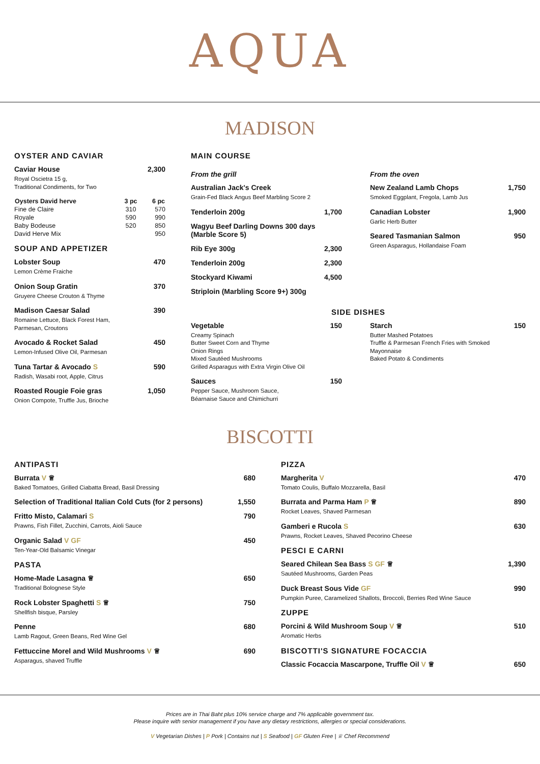AQUA
MADISON
OYSTER AND CAVIAR
Caviar House
Royal Oscietra 15 g,
Traditional Condiments, for Two
2,300
| Oysters David herve | 3 pc | 6 pc |
| --- | --- | --- |
| Fine de Claire | 310 | 570 |
| Royale | 590 | 990 |
| Baby Bodeuse | 520 | 850 |
| David Herve Mix | | 950 |
SOUP AND APPETIZER
Lobster Soup
Lemon Crème Fraiche
470
Onion Soup Gratin
Gruyere Cheese Crouton & Thyme
370
Madison Caesar Salad
Romaine Lettuce, Black Forest Ham,
Parmesan, Croutons
390
Avocado & Rocket Salad
Lemon-Infused Olive Oil, Parmesan
450
Tuna Tartar & Avocado S
Radish, Wasabi root, Apple, Citrus
590
Roasted Rougie Foie gras
Onion Compote, Truffle Jus, Brioche
1,050
MAIN COURSE
From the grill
Australian Jack's Creek
Grain-Fed Black Angus Beef Marbling Score 2
Tenderloin 200g 1,700
Wagyu Beef Darling Downs 300 days (Marble Score 5)
Rib Eye 300g 2,300
Tenderloin 200g 2,300
Stockyard Kiwami 4,500
Striploin (Marbling Score 9+) 300g
From the oven
New Zealand Lamb Chops
Smoked Eggplant, Fregola, Lamb Jus
1,750
Canadian Lobster
Garlic Herb Butter
1,900
Seared Tasmanian Salmon
Green Asparagus, Hollandaise Foam
950
SIDE DISHES
Vegetable
Creamy Spinach
Butter Sweet Corn and Thyme
Onion Rings
Mixed Sautéed Mushrooms
Grilled Asparagus with Extra Virgin Olive Oil
150
Sauces
Pepper Sauce, Mushroom Sauce,
Béarnaise Sauce and Chimichurri
150
Starch
Butter Mashed Potatoes
Truffle & Parmesan French Fries with Smoked Mayonnaise
Baked Potato & Condiments
150
BISCOTTI
ANTIPASTI
Burrata V ♕
Baked Tomatoes, Grilled Ciabatta Bread, Basil Dressing
680
Selection of Traditional Italian Cold Cuts (for 2 persons)
1,550
Fritto Misto, Calamari S
Prawns, Fish Fillet, Zucchini, Carrots, Aioli Sauce
790
Organic Salad V GF
Ten-Year-Old Balsamic Vinegar
450
PASTA
Home-Made Lasagna ♕
Traditional Bolognese Style
650
Rock Lobster Spaghetti S ♕
Shellfish bisque, Parsley
750
Penne
Lamb Ragout, Green Beans, Red Wine Gel
680
Fettuccine Morel and Wild Mushrooms V ♕
Asparagus, shaved Truffle
690
PIZZA
Margherita V
Tomato Coulis, Buffalo Mozzarella, Basil
470
Burrata and Parma Ham P ♕
Rocket Leaves, Shaved Parmesan
890
Gamberi e Rucola S
Prawns, Rocket Leaves, Shaved Pecorino Cheese
630
PESCI E CARNI
Seared Chilean Sea Bass S GF ♕
Sautéed Mushrooms, Garden Peas
1,390
Duck Breast Sous Vide GF
Pumpkin Puree, Caramelized Shallots, Broccoli, Berries Red Wine Sauce
990
ZUPPE
Porcini & Wild Mushroom Soup V ♕
Aromatic Herbs
510
BISCOTTI'S SIGNATURE FOCACCIA
Classic Focaccia Mascarpone, Truffle Oil V ♕
650
Prices are in Thai Baht plus 10% service charge and 7% applicable government tax.
Please inquire with senior management if you have any dietary restrictions, allergies or special considerations.
V Vegetarian Dishes | P Pork | Contains nut | S Seafood | GF Gluten Free | ♕ Chef Recommend